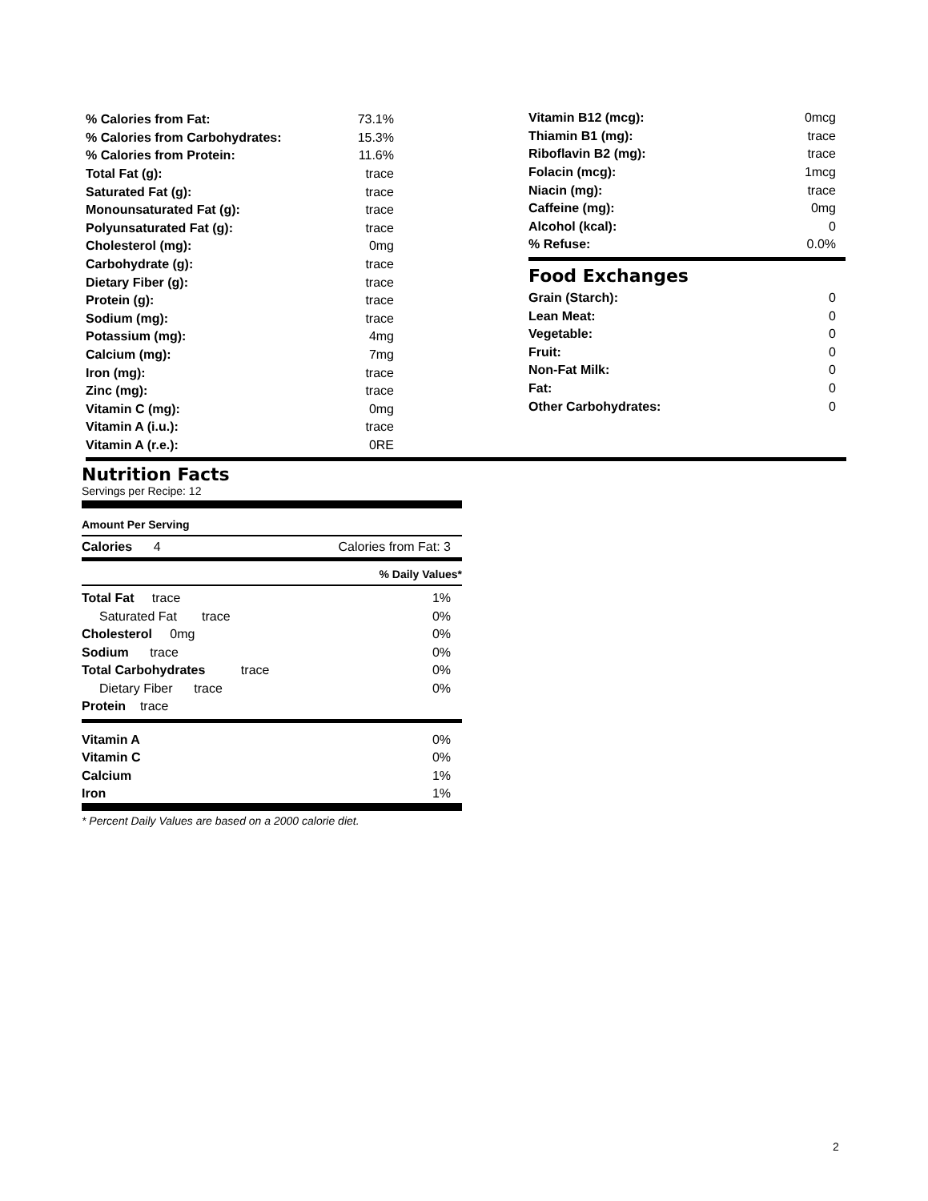| % Calories from Fat: | 73.1% |
| % Calories from Carbohydrates: | 15.3% |
| % Calories from Protein: | 11.6% |
| Total Fat (g): | trace |
| Saturated Fat (g): | trace |
| Monounsaturated Fat (g): | trace |
| Polyunsaturated Fat (g): | trace |
| Cholesterol (mg): | 0mg |
| Carbohydrate (g): | trace |
| Dietary Fiber (g): | trace |
| Protein (g): | trace |
| Sodium (mg): | trace |
| Potassium (mg): | 4mg |
| Calcium (mg): | 7mg |
| Iron (mg): | trace |
| Zinc (mg): | trace |
| Vitamin C (mg): | 0mg |
| Vitamin A (i.u.): | trace |
| Vitamin A (r.e.): | 0RE |
| Vitamin B12 (mcg): | 0mcg |
| Thiamin B1 (mg): | trace |
| Riboflavin B2 (mg): | trace |
| Folacin (mcg): | 1mcg |
| Niacin (mg): | trace |
| Caffeine (mg): | 0mg |
| Alcohol (kcal): | 0 |
| % Refuse: | 0.0% |
Food Exchanges
| Grain (Starch): | 0 |
| Lean Meat: | 0 |
| Vegetable: | 0 |
| Fruit: | 0 |
| Non-Fat Milk: | 0 |
| Fat: | 0 |
| Other Carbohydrates: | 0 |
Nutrition Facts
Servings per Recipe: 12
Amount Per Serving
| Calories 4 | Calories from Fat: 3 |
% Daily Values*
| Total Fat trace | 1% |
| Saturated Fat trace | 0% |
| Cholesterol 0mg | 0% |
| Sodium trace | 0% |
| Total Carbohydrates trace | 0% |
| Dietary Fiber trace | 0% |
| Protein trace | |
| Vitamin A | 0% |
| Vitamin C | 0% |
| Calcium | 1% |
| Iron | 1% |
* Percent Daily Values are based on a 2000 calorie diet.
2